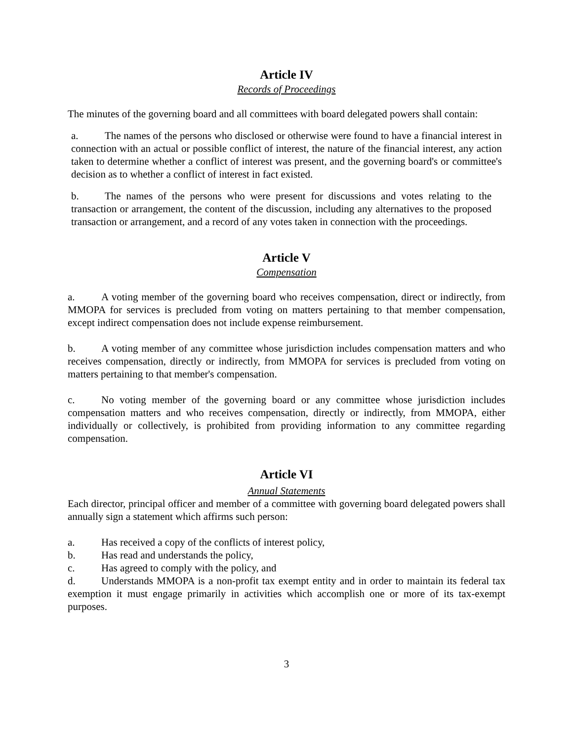Article IV
Records of Proceedings
The minutes of the governing board and all committees with board delegated powers shall contain:
a. The names of the persons who disclosed or otherwise were found to have a financial interest in connection with an actual or possible conflict of interest, the nature of the financial interest, any action taken to determine whether a conflict of interest was present, and the governing board's or committee's decision as to whether a conflict of interest in fact existed.
b. The names of the persons who were present for discussions and votes relating to the transaction or arrangement, the content of the discussion, including any alternatives to the proposed transaction or arrangement, and a record of any votes taken in connection with the proceedings.
Article V
Compensation
a. A voting member of the governing board who receives compensation, direct or indirectly, from MMOPA for services is precluded from voting on matters pertaining to that member compensation, except indirect compensation does not include expense reimbursement.
b. A voting member of any committee whose jurisdiction includes compensation matters and who receives compensation, directly or indirectly, from MMOPA for services is precluded from voting on matters pertaining to that member's compensation.
c. No voting member of the governing board or any committee whose jurisdiction includes compensation matters and who receives compensation, directly or indirectly, from MMOPA, either individually or collectively, is prohibited from providing information to any committee regarding compensation.
Article VI
Annual Statements
Each director, principal officer and member of a committee with governing board delegated powers shall annually sign a statement which affirms such person:
a. Has received a copy of the conflicts of interest policy,
b. Has read and understands the policy,
c. Has agreed to comply with the policy, and
d. Understands MMOPA is a non-profit tax exempt entity and in order to maintain its federal tax exemption it must engage primarily in activities which accomplish one or more of its tax-exempt purposes.
3